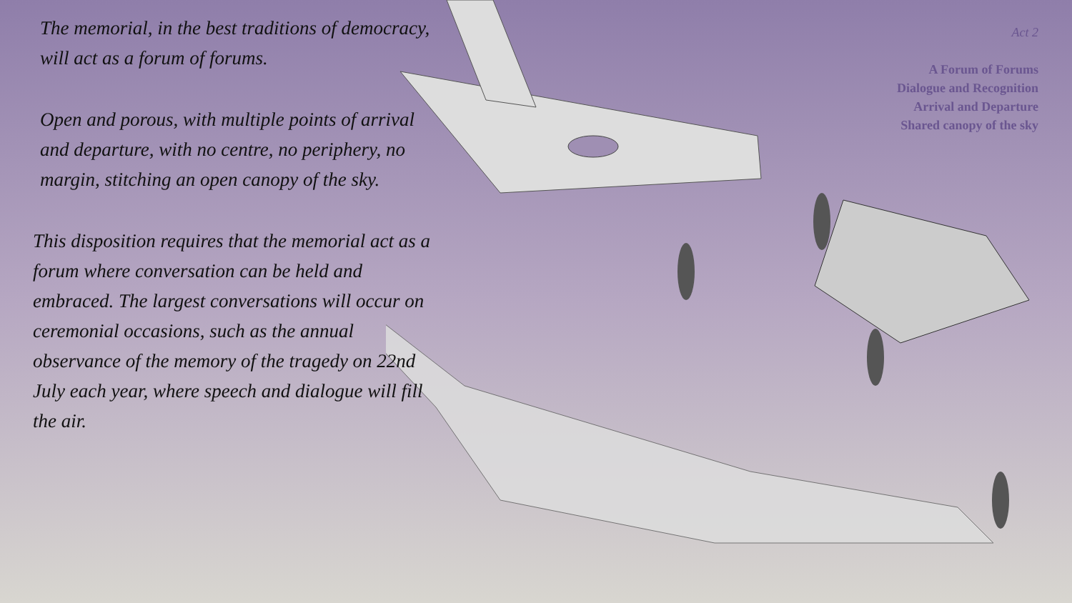The memorial, in the best traditions of democracy, will act as a forum of forums.
Open and porous, with multiple points of arrival and departure, with no centre, no periphery, no margin, stitching an open canopy of the sky.
This disposition requires that the memorial act as a forum where conversation can be held and embraced. The largest conversations will occur on ceremonial occasions, such as the annual observance of the memory of the tragedy on 22nd July each year, where speech and dialogue will fill the air.
Act 2
A Forum of Forums
Dialogue and Recognition
Arrival and Departure
Shared canopy of the sky